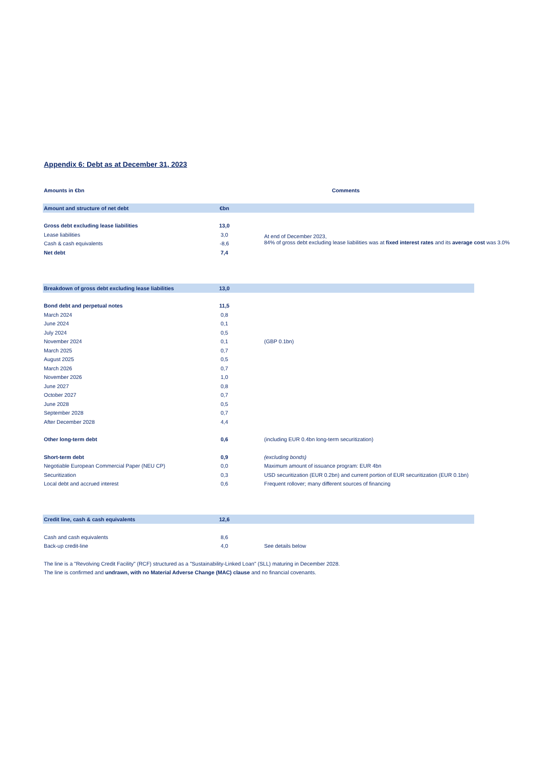Appendix 6: Debt as at December 31, 2023
| Amounts in €bn | | | Comments | |
| Amount and structure of net debt | €bn | | | |
| Gross debt excluding lease liabilities | 13,0 | | At end of December 2023, 84% of gross debt excluding lease liabilities was at fixed interest rates and its average cost was 3.0% | |
| Lease liabilities | 3,0 | | | |
| Cash & cash equivalents | -8,6 | | | |
| Net debt | 7,4 | | | |
| Breakdown of gross debt excluding lease liabilities | 13,0 | | | |
| Bond debt and perpetual notes | 11,5 | | | |
| March 2024 | 0,8 | | | |
| June 2024 | 0,1 | | | |
| July 2024 | 0,5 | | | |
| November 2024 | 0,1 | | (GBP 0.1bn) | |
| March 2025 | 0,7 | | | |
| August 2025 | 0,5 | | | |
| March 2026 | 0,7 | | | |
| November 2026 | 1,0 | | | |
| June 2027 | 0,8 | | | |
| October 2027 | 0,7 | | | |
| June 2028 | 0,5 | | | |
| September 2028 | 0,7 | | | |
| After December 2028 | 4,4 | | | |
| Other long-term debt | 0,6 | | (including EUR 0.4bn long-term securitization) | |
| Short-term debt | 0,9 | | (excluding bonds) | |
| Negotiable European Commercial Paper (NEU CP) | 0,0 | | Maximum amount of issuance program: EUR 4bn | |
| Securitization | 0,3 | | USD securitization (EUR 0.2bn) and current portion of EUR securitization (EUR 0.1bn) | |
| Local debt and accrued interest | 0,6 | | Frequent rollover; many different sources of financing | |
| Credit line, cash & cash equivalents | 12,6 | | | |
| Cash and cash equivalents | 8,6 | | | |
| Back-up credit-line | 4,0 | | See details below | |
| The line is a "Revolving Credit Facility" (RCF) structured as a "Sustainability-Linked Loan" (SLL) maturing in December 2028. | | | | |
| The line is confirmed and undrawn, with no Material Adverse Change (MAC) clause and no financial covenants. | | | | |